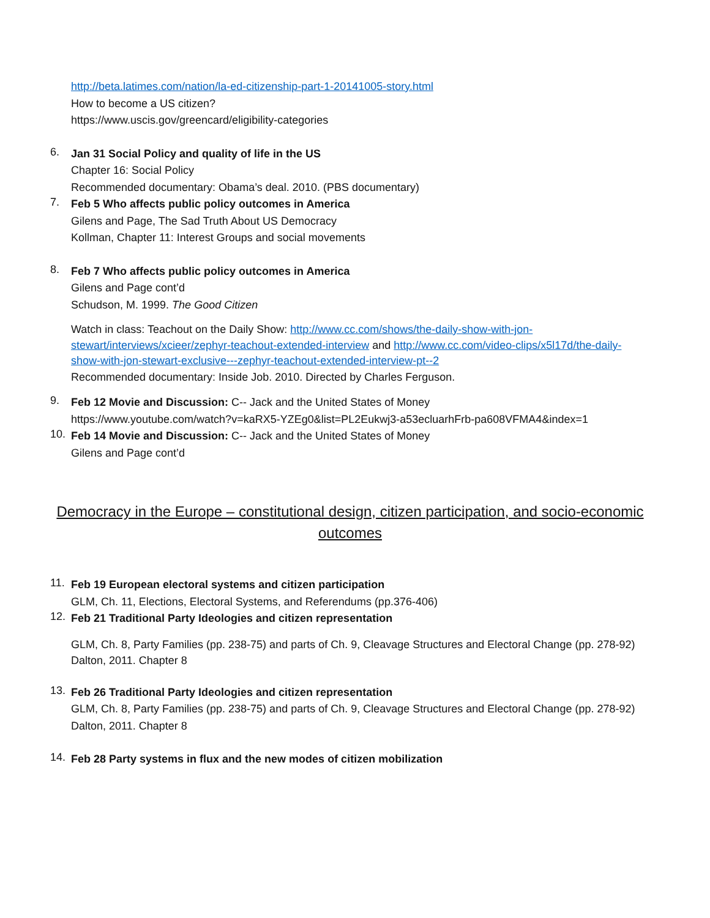http://beta.latimes.com/nation/la-ed-citizenship-part-1-20141005-story.html
How to become a US citizen?
https://www.uscis.gov/greencard/eligibility-categories
6.
Jan 31 Social Policy and quality of life in the US
Chapter 16: Social Policy
Recommended documentary: Obama’s deal. 2010. (PBS documentary)
7.
Feb 5 Who affects public policy outcomes in America
Gilens and Page, The Sad Truth About US Democracy
Kollman, Chapter 11: Interest Groups and social movements
8.
Feb 7 Who affects public policy outcomes in America
Gilens and Page cont’d
Schudson, M. 1999. The Good Citizen
Watch in class: Teachout on the Daily Show: http://www.cc.com/shows/the-daily-show-with-jon-stewart/interviews/xcieer/zephyr-teachout-extended-interview and http://www.cc.com/video-clips/x5l17d/the-daily-show-with-jon-stewart-exclusive---zephyr-teachout-extended-interview-pt--2
Recommended documentary: Inside Job. 2010. Directed by Charles Ferguson.
9.
Feb 12 Movie and Discussion: C-- Jack and the United States of Money
https://www.youtube.com/watch?v=kaRX5-YZEg0&list=PL2Eukwj3-a53ecluarhFrb-pa608VFMA4&index=1
10.
Feb 14 Movie and Discussion: C-- Jack and the United States of Money
Gilens and Page cont’d
Democracy in the Europe – constitutional design, citizen participation, and socio-economic outcomes
11.
Feb 19 European electoral systems and citizen participation
GLM, Ch. 11, Elections, Electoral Systems, and Referendums (pp.376-406)
12.
Feb 21 Traditional Party Ideologies and citizen representation
GLM, Ch. 8, Party Families (pp. 238-75) and parts of Ch. 9, Cleavage Structures and Electoral Change (pp. 278-92)
Dalton, 2011. Chapter 8
13.
Feb 26 Traditional Party Ideologies and citizen representation
GLM, Ch. 8, Party Families (pp. 238-75) and parts of Ch. 9, Cleavage Structures and Electoral Change (pp. 278-92)
Dalton, 2011. Chapter 8
14.
Feb 28 Party systems in flux and the new modes of citizen mobilization